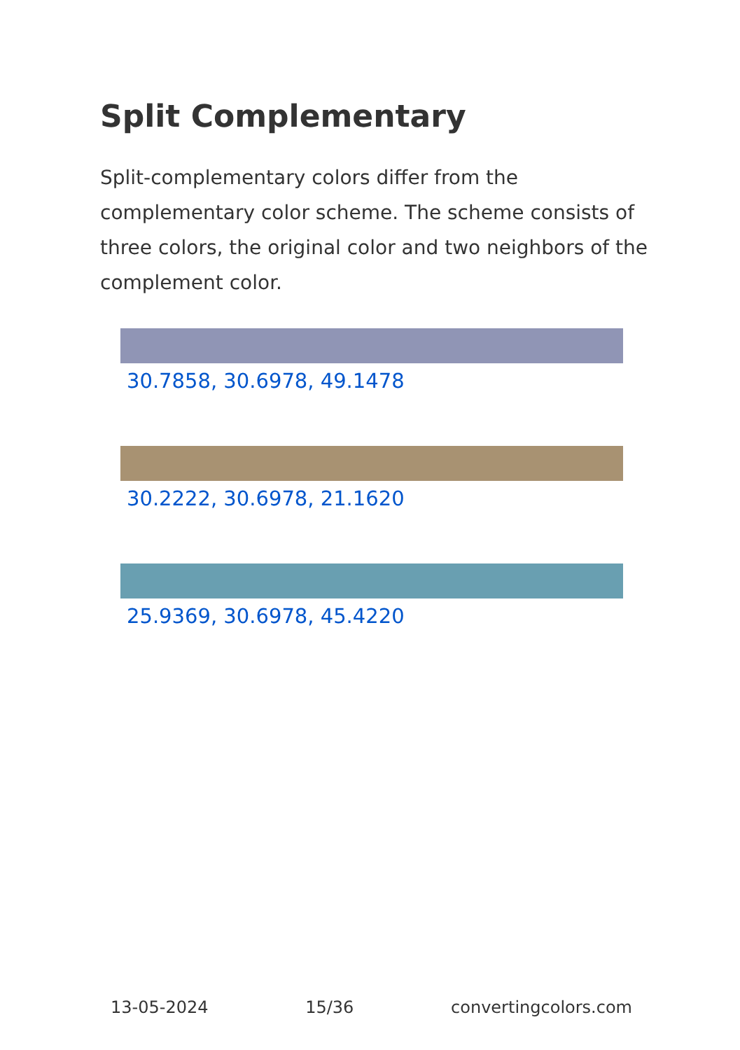Split Complementary
Split-complementary colors differ from the complementary color scheme. The scheme consists of three colors, the original color and two neighbors of the complement color.
30.7858, 30.6978, 49.1478
30.2222, 30.6978, 21.1620
25.9369, 30.6978, 45.4220
13-05-2024 15/36 convertingcolors.com